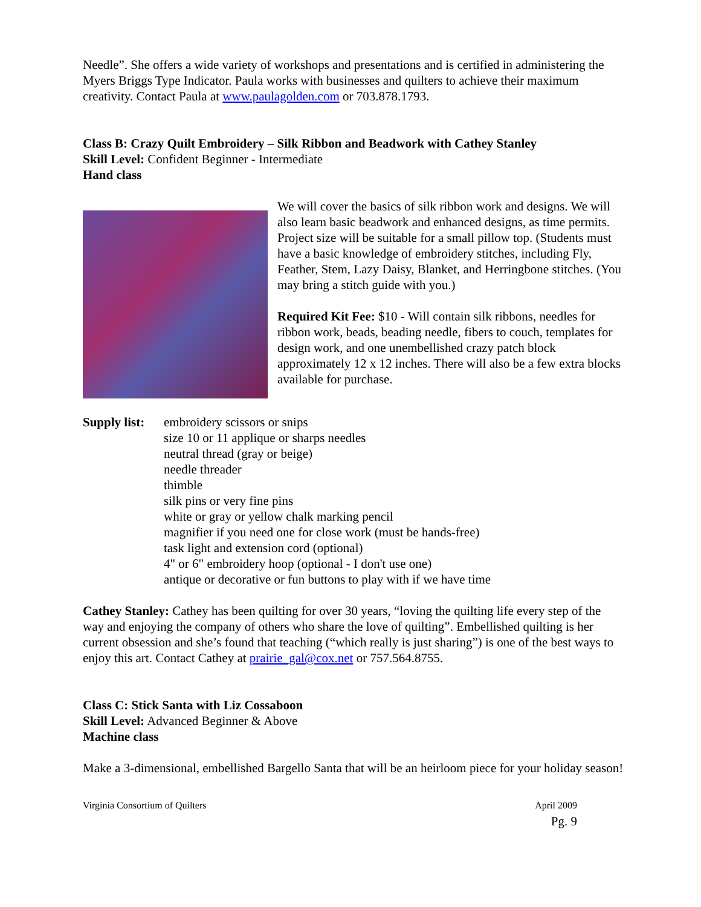Needle”. She offers a wide variety of workshops and presentations and is certified in administering the Myers Briggs Type Indicator. Paula works with businesses and quilters to achieve their maximum creativity. Contact Paula at www.paulagolden.com or 703.878.1793.
Class B: Crazy Quilt Embroidery – Silk Ribbon and Beadwork with Cathey Stanley
Skill Level: Confident Beginner - Intermediate
Hand class
We will cover the basics of silk ribbon work and designs. We will also learn basic beadwork and enhanced designs, as time permits. Project size will be suitable for a small pillow top. (Students must have a basic knowledge of embroidery stitches, including Fly, Feather, Stem, Lazy Daisy, Blanket, and Herringbone stitches. (You may bring a stitch guide with you.)
Required Kit Fee: $10 - Will contain silk ribbons, needles for ribbon work, beads, beading needle, fibers to couch, templates for design work, and one unembellished crazy patch block approximately 12 x 12 inches. There will also be a few extra blocks available for purchase.
Supply list:
embroidery scissors or snips
size 10 or 11 applique or sharps needles
neutral thread (gray or beige)
needle threader
thimble
silk pins or very fine pins
white or gray or yellow chalk marking pencil
magnifier if you need one for close work (must be hands-free)
task light and extension cord (optional)
4" or 6" embroidery hoop (optional - I don't use one)
antique or decorative or fun buttons to play with if we have time
Cathey Stanley: Cathey has been quilting for over 30 years, “loving the quilting life every step of the way and enjoying the company of others who share the love of quilting”. Embellished quilting is her current obsession and she’s found that teaching (“which really is just sharing”) is one of the best ways to enjoy this art. Contact Cathey at prairie_gal@cox.net or 757.564.8755.
Class C: Stick Santa with Liz Cossaboon
Skill Level: Advanced Beginner & Above
Machine class
Make a 3-dimensional, embellished Bargello Santa that will be an heirloom piece for your holiday season!
Virginia Consortium of Quilters April 2009
Pg. 9